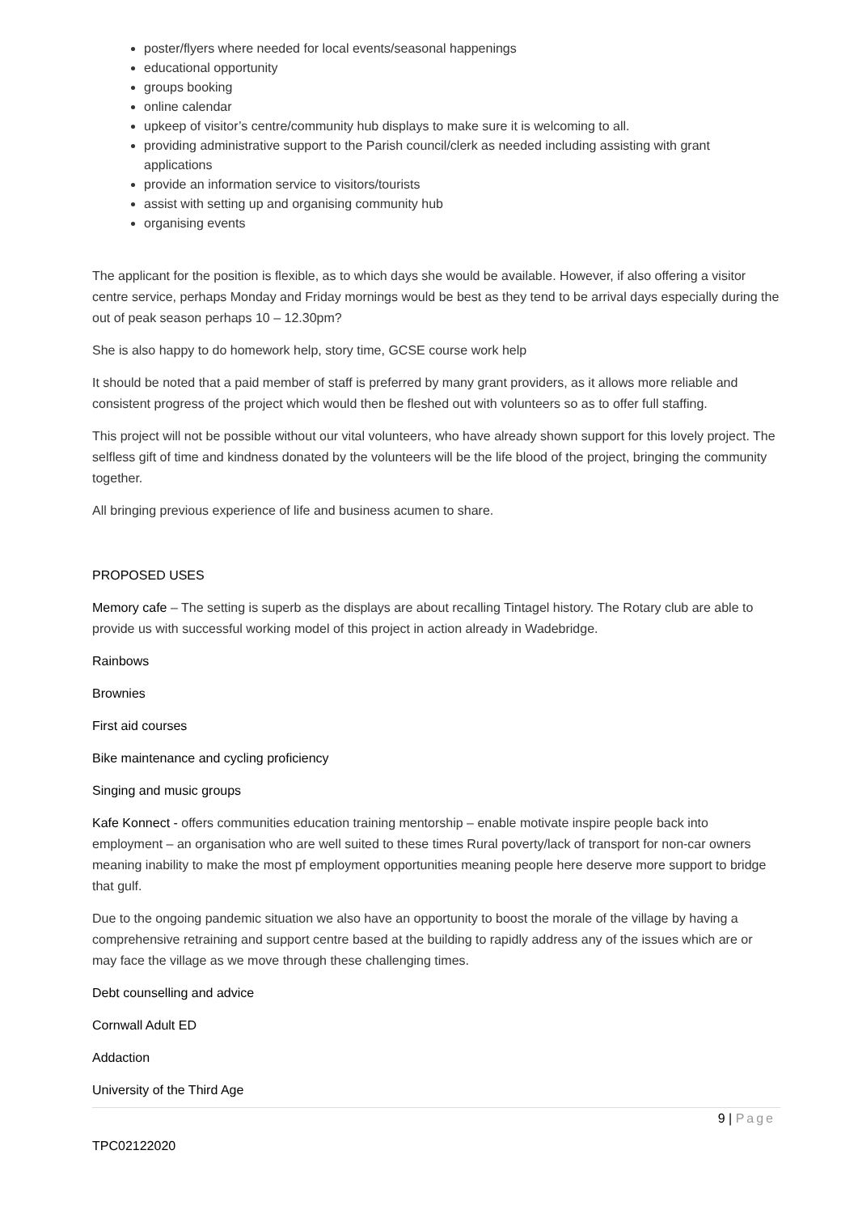poster/flyers where needed for local events/seasonal happenings
educational opportunity
groups booking
online calendar
upkeep of visitor’s centre/community hub displays to make sure it is welcoming to all.
providing administrative support to the Parish council/clerk as needed including assisting with grant applications
provide an information service to visitors/tourists
assist with setting up and organising community hub
organising events
The applicant for the position is flexible, as to which days she would be available. However, if also offering a visitor centre service, perhaps Monday and Friday mornings would be best as they tend to be arrival days especially during the out of peak season perhaps 10 – 12.30pm?
She is also happy to do homework help, story time, GCSE course work help
It should be noted that a paid member of staff is preferred by many grant providers, as it allows more reliable and consistent progress of the project which would then be fleshed out with volunteers so as to offer full staffing.
This project will not be possible without our vital volunteers, who have already shown support for this lovely project. The selfless gift of time and kindness donated by the volunteers will be the life blood of the project, bringing the community together.
All bringing previous experience of life and business acumen to share.
PROPOSED USES
Memory cafe – The setting is superb as the displays are about recalling Tintagel history. The Rotary club are able to provide us with successful working model of this project in action already in Wadebridge.
Rainbows
Brownies
First aid courses
Bike maintenance and cycling proficiency
Singing and music groups
Kafe Konnect - offers communities education training mentorship – enable motivate inspire people back into employment – an organisation who are well suited to these times Rural poverty/lack of transport for non-car owners meaning inability to make the most pf employment opportunities meaning people here deserve more support to bridge that gulf.
Due to the ongoing pandemic situation we also have an opportunity to boost the morale of the village by having a comprehensive retraining and support centre based at the building to rapidly address any of the issues which are or may face the village as we move through these challenging times.
Debt counselling and advice
Cornwall Adult ED
Addaction
University of the Third Age
9 | Page
TPC02122020